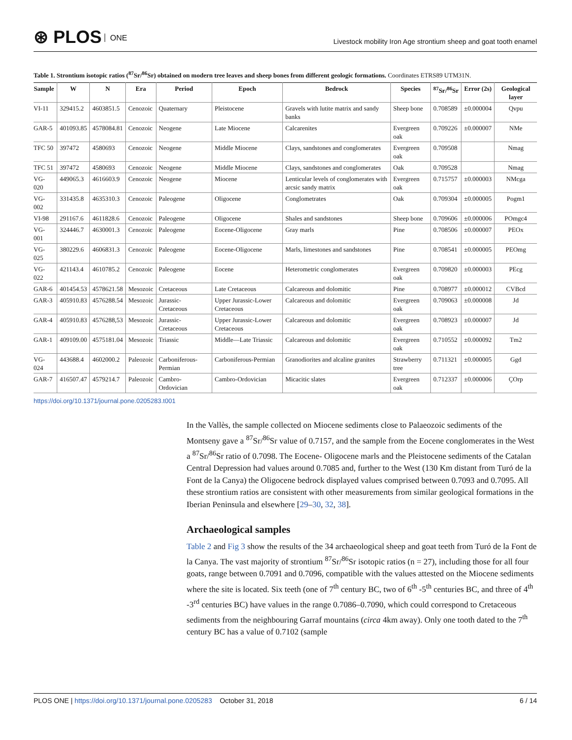⊛ PLOS ONE
Livestock mobility Iron Age strontium sheep and goat tooth enamel
Table 1. Strontium isotopic ratios (<sup>87</sup>Sr/<sup>86</sup>Sr) obtained on modern tree leaves and sheep bones from different geologic formations. Coordinates ETRS89 UTM31N.
| Sample | W | N | Era | Period | Epoch | Bedrock | Species | <sup>87</sup>Sr/<sup>86</sup>Sr | Error (2s) | Geological layer |
| --- | --- | --- | --- | --- | --- | --- | --- | --- | --- | --- |
| VI-11 | 329415.2 | 4603851.5 | Cenozoic | Quaternary | Pleistocene | Gravels with lutite matrix and sandy banks | Sheep bone | 0.708589 | ±0.000004 | Qvpu |
| GAR-5 | 401093.85 | 4578084.81 | Cenozoic | Neogene | Late Miocene | Calcarenites | Evergreen oak | 0.709226 | ±0.000007 | NMe |
| TFC 50 | 397472 | 4580693 | Cenozoic | Neogene | Middle Miocene | Clays, sandstones and conglomerates | Evergreen oak | 0.709508 | | Nmag |
| TFC 51 | 397472 | 4580693 | Cenozoic | Neogene | Middle Miocene | Clays, sandstones and conglomerates | Oak | 0.709528 | | Nmag |
| VG-020 | 449065.3 | 4616603.9 | Cenozoic | Neogene | Miocene | Lenticular levels of conglomerates with arcsic sandy matrix | Evergreen oak | 0.715757 | ±0.000003 | NMcga |
| VG-002 | 331435.8 | 4635310.3 | Cenozoic | Paleogene | Oligocene | Conglometrates | Oak | 0.709304 | ±0.000005 | Pogm1 |
| VI-98 | 291167.6 | 4611828.6 | Cenozoic | Paleogene | Oligocene | Shales and sandstones | Sheep bone | 0.709606 | ±0.000006 | POmgc4 |
| VG-001 | 324446.7 | 4630001.3 | Cenozoic | Paleogene | Eocene-Oligocene | Gray marls | Pine | 0.708506 | ±0.000007 | PEOx |
| VG-025 | 380229.6 | 4606831.3 | Cenozoic | Paleogene | Eocene-Oligocene | Marls, limestones and sandstones | Pine | 0.708541 | ±0.000005 | PEOmg |
| VG-022 | 421143.4 | 4610785.2 | Cenozoic | Paleogene | Eocene | Heterometric conglomerates | Evergreen oak | 0.709820 | ±0.000003 | PEcg |
| GAR-6 | 401454.53 | 4578621.58 | Mesozoic | Cretaceous | Late Cretaceous | Calcareous and dolomitic | Pine | 0.708977 | ±0.000012 | CVBcd |
| GAR-3 | 405910.83 | 4576288.54 | Mesozoic | Jurassic-Cretaceous | Upper Jurassic-Lower Cretaceous | Calcareous and dolomitic | Evergreen oak | 0.709063 | ±0.000008 | Jd |
| GAR-4 | 405910.83 | 4576288,53 | Mesozoic | Jurassic-Cretaceous | Upper Jurassic-Lower Cretaceous | Calcareous and dolomitic | Evergreen oak | 0.708923 | ±0.000007 | Jd |
| GAR-1 | 409109.00 | 4575181.04 | Mesozoic | Triassic | Middle—Late Triassic | Calcareous and dolomitic | Evergreen oak | 0.710552 | ±0.000092 | Tm2 |
| VG-024 | 443688.4 | 4602000.2 | Paleozoic | Carboniferous-Permian | Carboniferous-Permian | Granodiorites and alcaline granites | Strawberry tree | 0.711321 | ±0.000005 | Ggd |
| GAR-7 | 416507.47 | 4579214.7 | Paleozoic | Cambro-Ordovician | Cambro-Ordovician | Micacitic slates | Evergreen oak | 0.712337 | ±0.000006 | ÇOrp |
https://doi.org/10.1371/journal.pone.0205283.t001
In the Vallès, the sample collected on Miocene sediments close to Palaeozoic sediments of the Montseny gave a <sup>87</sup>Sr/<sup>86</sup>Sr value of 0.7157, and the sample from the Eocene conglomerates in the West a <sup>87</sup>Sr/<sup>86</sup>Sr ratio of 0.7098. The Eocene- Oligocene marls and the Pleistocene sediments of the Catalan Central Depression had values around 0.7085 and, further to the West (130 Km distant from Turó de la Font de la Canya) the Oligocene bedrock displayed values comprised between 0.7093 and 0.7095. All these strontium ratios are consistent with other measurements from similar geological formations in the Iberian Peninsula and elsewhere [29–30, 32, 38].
Archaeological samples
Table 2 and Fig 3 show the results of the 34 archaeological sheep and goat teeth from Turó de la Font de la Canya. The vast majority of strontium <sup>87</sup>Sr/<sup>86</sup>Sr isotopic ratios (n = 27), including those for all four goats, range between 0.7091 and 0.7096, compatible with the values attested on the Miocene sediments where the site is located. Six teeth (one of 7<sup>th</sup> century BC, two of 6<sup>th</sup> -5<sup>th</sup> centuries BC, and three of 4<sup>th</sup> -3<sup>rd</sup> centuries BC) have values in the range 0.7086–0.7090, which could correspond to Cretaceous sediments from the neighbouring Garraf mountains (circa 4km away). Only one tooth dated to the 7<sup>th</sup> century BC has a value of 0.7102 (sample
PLOS ONE | https://doi.org/10.1371/journal.pone.0205283 October 31, 2018
6 / 14